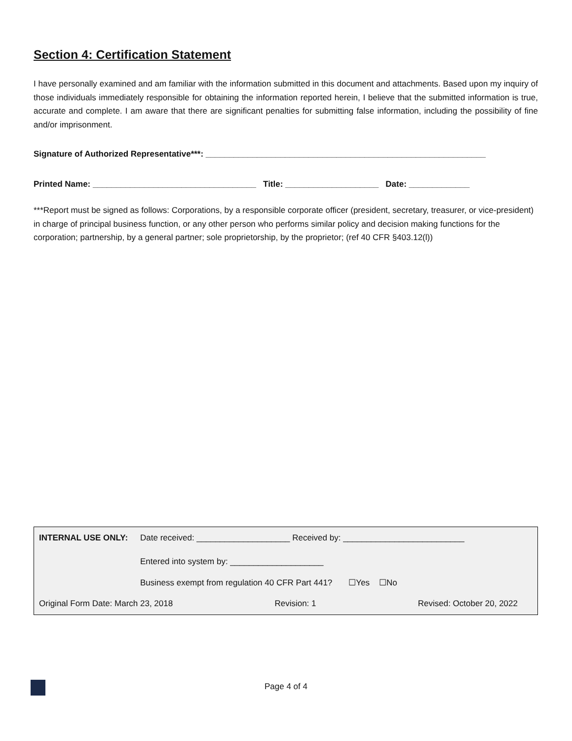Section 4: Certification Statement
I have personally examined and am familiar with the information submitted in this document and attachments. Based upon my inquiry of those individuals immediately responsible for obtaining the information reported herein, I believe that the submitted information is true, accurate and complete. I am aware that there are significant penalties for submitting false information, including the possibility of fine and/or imprisonment.
Signature of Authorized Representative***: ____________________________________________________________
Printed Name: ___________________________________ Title: ____________________ Date: _____________
***Report must be signed as follows: Corporations, by a responsible corporate officer (president, secretary, treasurer, or vice-president) in charge of principal business function, or any other person who performs similar policy and decision making functions for the corporation; partnership, by a general partner; sole proprietorship, by the proprietor; (ref 40 CFR §403.12(l))
INTERNAL USE ONLY: Date received: ____________________ Received by: __________________________
Entered into system by: ____________________
Business exempt from regulation 40 CFR Part 441? ☐Yes ☐No
Original Form Date: March 23, 2018 Revision: 1 Revised: October 20, 2022
Page 4 of 4